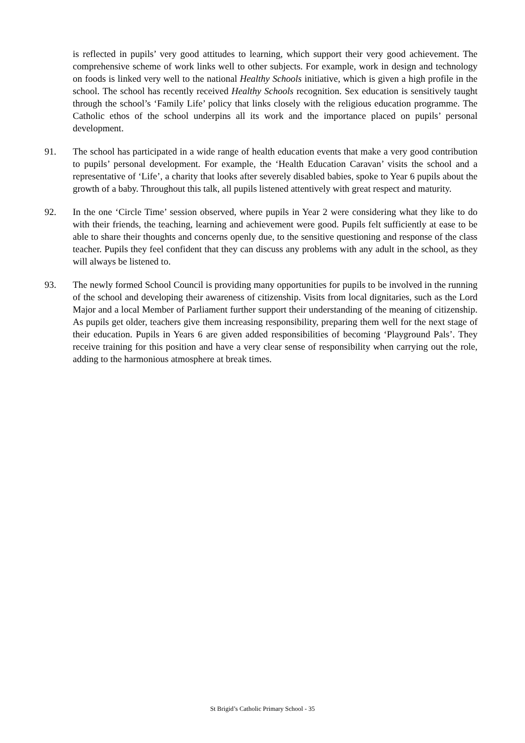is reflected in pupils’ very good attitudes to learning, which support their very good achievement. The comprehensive scheme of work links well to other subjects. For example, work in design and technology on foods is linked very well to the national Healthy Schools initiative, which is given a high profile in the school. The school has recently received Healthy Schools recognition. Sex education is sensitively taught through the school’s ‘Family Life’ policy that links closely with the religious education programme. The Catholic ethos of the school underpins all its work and the importance placed on pupils’ personal development.
91. The school has participated in a wide range of health education events that make a very good contribution to pupils’ personal development. For example, the ‘Health Education Caravan’ visits the school and a representative of ‘Life’, a charity that looks after severely disabled babies, spoke to Year 6 pupils about the growth of a baby. Throughout this talk, all pupils listened attentively with great respect and maturity.
92. In the one ‘Circle Time’ session observed, where pupils in Year 2 were considering what they like to do with their friends, the teaching, learning and achievement were good. Pupils felt sufficiently at ease to be able to share their thoughts and concerns openly due, to the sensitive questioning and response of the class teacher. Pupils they feel confident that they can discuss any problems with any adult in the school, as they will always be listened to.
93. The newly formed School Council is providing many opportunities for pupils to be involved in the running of the school and developing their awareness of citizenship. Visits from local dignitaries, such as the Lord Major and a local Member of Parliament further support their understanding of the meaning of citizenship. As pupils get older, teachers give them increasing responsibility, preparing them well for the next stage of their education. Pupils in Years 6 are given added responsibilities of becoming ‘Playground Pals’. They receive training for this position and have a very clear sense of responsibility when carrying out the role, adding to the harmonious atmosphere at break times.
St Brigid’s Catholic Primary School - 35